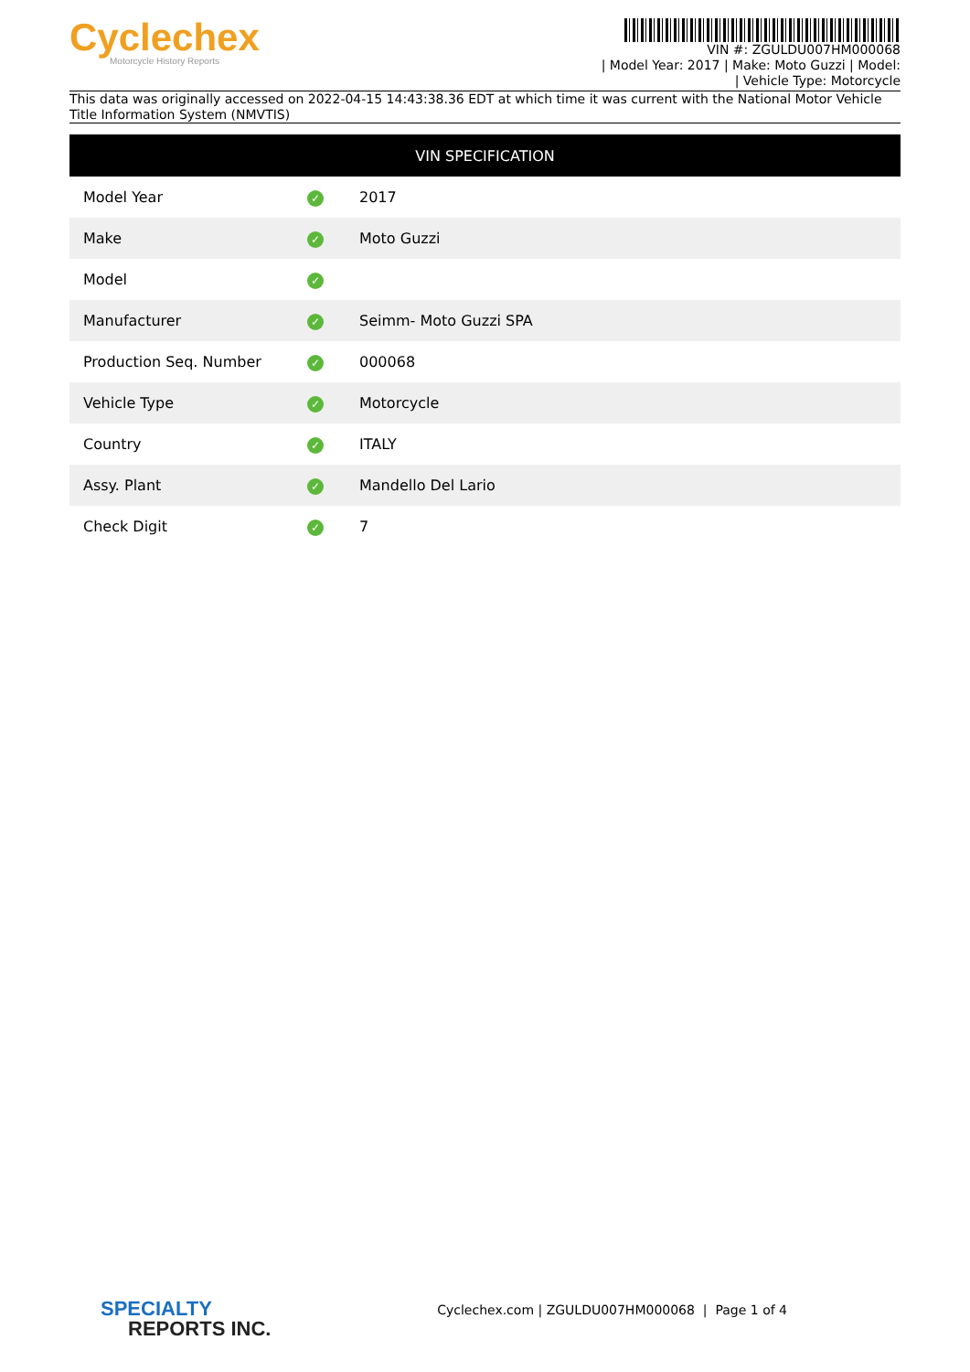Cyclechex
Motorcycle History Reports
VIN #: ZGULDU007HM000068
| Model Year: 2017 | Make: Moto Guzzi | Model:
| Vehicle Type: Motorcycle
This data was originally accessed on 2022-04-15 14:43:38.36 EDT at which time it was current with the National Motor Vehicle Title Information System (NMVTIS)
| VIN SPECIFICATION | | |
| --- | --- | --- |
| Model Year | ✓ | 2017 |
| Make | ✓ | Moto Guzzi |
| Model | ✓ | |
| Manufacturer | ✓ | Seimm- Moto Guzzi SPA |
| Production Seq. Number | ✓ | 000068 |
| Vehicle Type | ✓ | Motorcycle |
| Country | ✓ | ITALY |
| Assy. Plant | ✓ | Mandello Del Lario |
| Check Digit | ✓ | 7 |
SPECIALTY
REPORTS INC.
Cyclechex.com | ZGULDU007HM000068 | Page 1 of 4